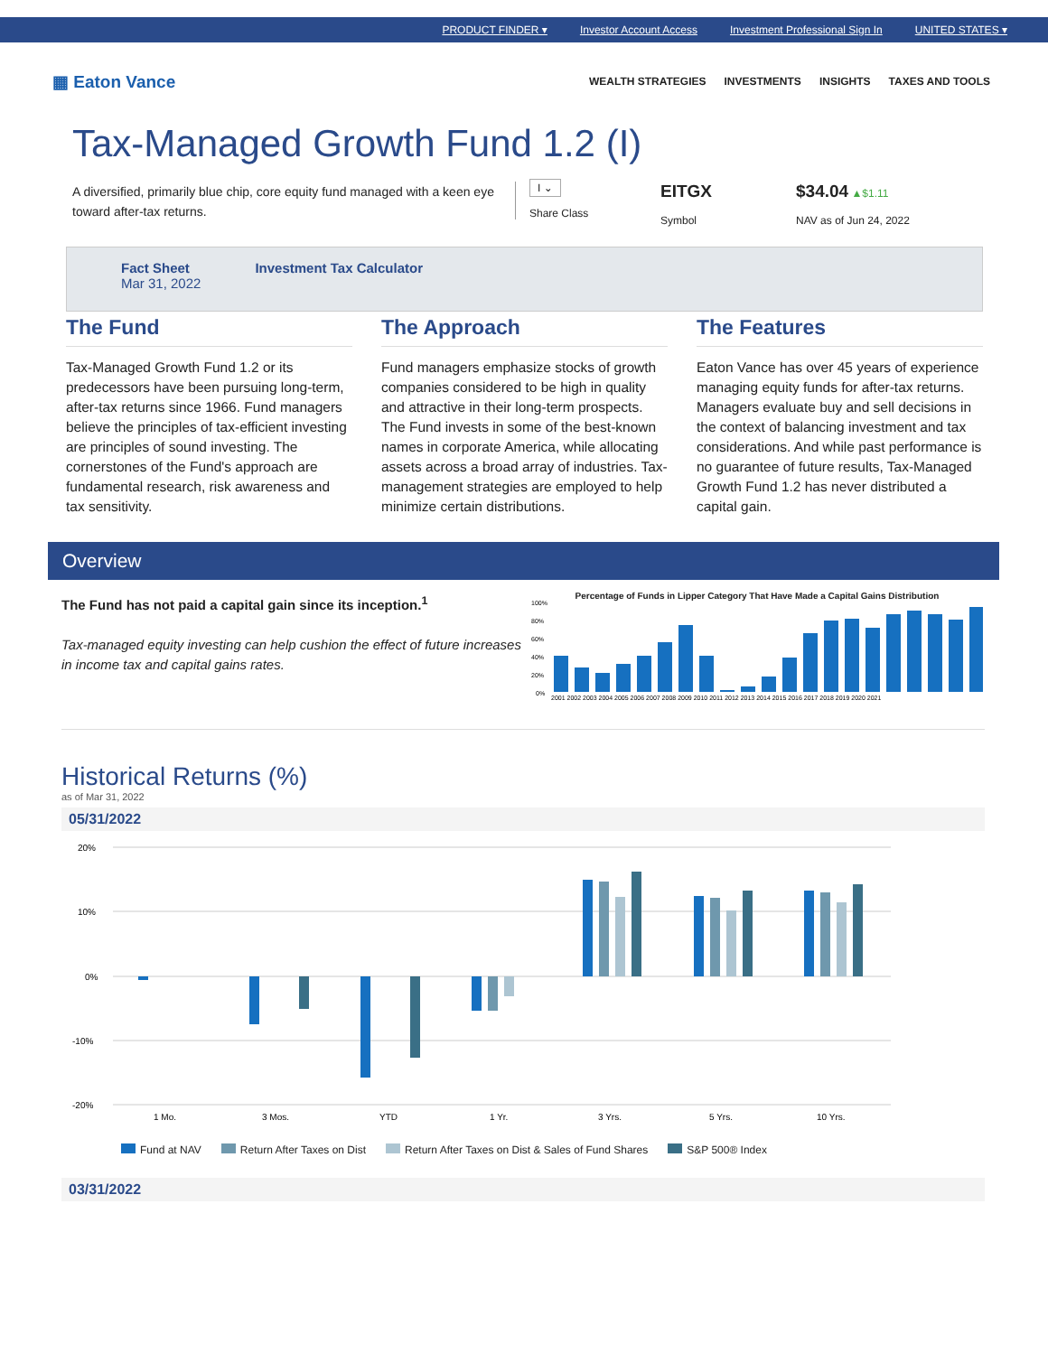PRODUCT FINDER ▾ Investor Account Access Investment Professional Sign In UNITED STATES ▾
▦ Eaton Vance
WEALTH STRATEGIES INVESTMENTS INSIGHTS TAXES AND TOOLS
Tax-Managed Growth Fund 1.2 (I)
A diversified, primarily blue chip, core equity fund managed with a keen eye toward after-tax returns.
I ⌄
Share Class
EITGX
Symbol
$34.04 ▲$1.11
NAV as of Jun 24, 2022
Fact Sheet
Mar 31, 2022
Investment Tax Calculator
The Fund
Tax-Managed Growth Fund 1.2 or its predecessors have been pursuing long-term, after-tax returns since 1966. Fund managers believe the principles of tax-efficient investing are principles of sound investing. The cornerstones of the Fund's approach are fundamental research, risk awareness and tax sensitivity.
The Approach
Fund managers emphasize stocks of growth companies considered to be high in quality and attractive in their long-term prospects. The Fund invests in some of the best-known names in corporate America, while allocating assets across a broad array of industries. Tax-management strategies are employed to help minimize certain distributions.
The Features
Eaton Vance has over 45 years of experience managing equity funds for after-tax returns. Managers evaluate buy and sell decisions in the context of balancing investment and tax considerations. And while past performance is no guarantee of future results, Tax-Managed Growth Fund 1.2 has never distributed a capital gain.
Overview
The Fund has not paid a capital gain since its inception.<sup>1</sup>
Tax-managed equity investing can help cushion the effect of future increases in income tax and capital gains rates.
Percentage of Funds in Lipper Category That Have Made a Capital Gains Distribution
100%
80%
60%
40%
20%
0%
2001 2002 2003 2004 2005 2006 2007 2008 2009 2010 2011 2012 2013 2014 2015 2016 2017 2018 2019 2020 2021
Historical Returns (%)
as of Mar 31, 2022
05/31/2022
20%
10%
0%
-10%
-20%
1 Mo.
3 Mos.
YTD
1 Yr.
3 Yrs.
5 Yrs.
10 Yrs.
Fund at NAV Return After Taxes on Dist Return After Taxes on Dist & Sales of Fund Shares S&P 500® Index
03/31/2022